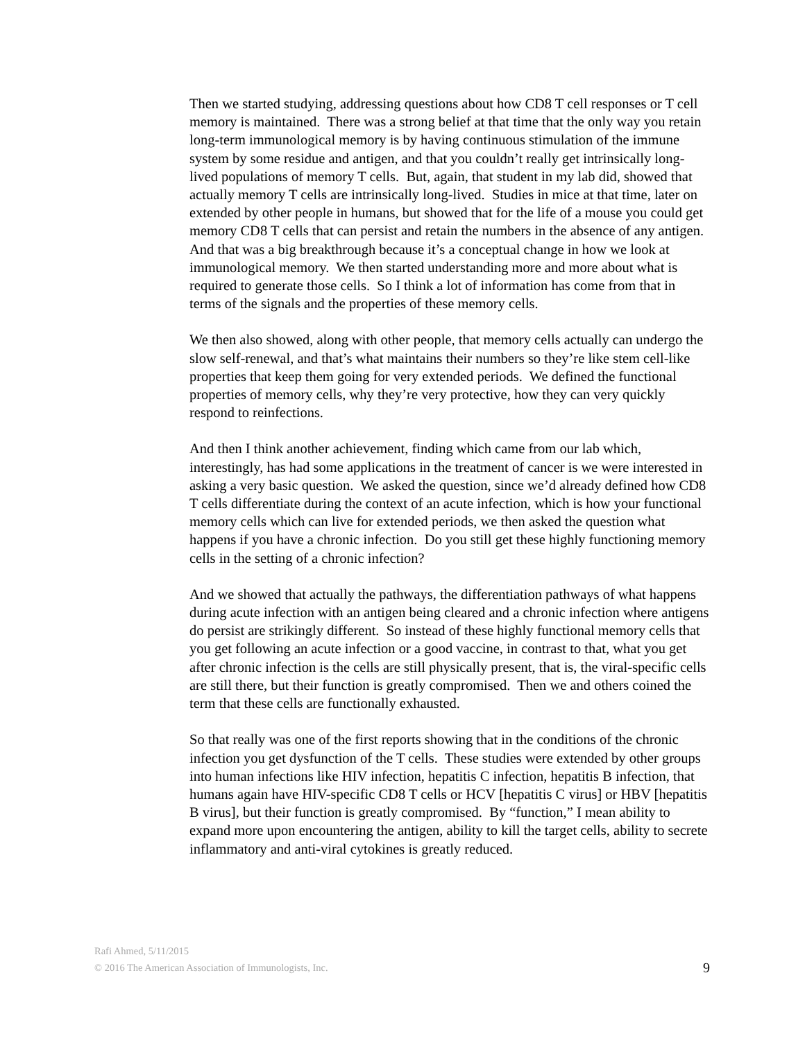Then we started studying, addressing questions about how CD8 T cell responses or T cell memory is maintained. There was a strong belief at that time that the only way you retain long-term immunological memory is by having continuous stimulation of the immune system by some residue and antigen, and that you couldn’t really get intrinsically long-lived populations of memory T cells. But, again, that student in my lab did, showed that actually memory T cells are intrinsically long-lived. Studies in mice at that time, later on extended by other people in humans, but showed that for the life of a mouse you could get memory CD8 T cells that can persist and retain the numbers in the absence of any antigen. And that was a big breakthrough because it’s a conceptual change in how we look at immunological memory. We then started understanding more and more about what is required to generate those cells. So I think a lot of information has come from that in terms of the signals and the properties of these memory cells.
We then also showed, along with other people, that memory cells actually can undergo the slow self-renewal, and that’s what maintains their numbers so they’re like stem cell-like properties that keep them going for very extended periods. We defined the functional properties of memory cells, why they’re very protective, how they can very quickly respond to reinfections.
And then I think another achievement, finding which came from our lab which, interestingly, has had some applications in the treatment of cancer is we were interested in asking a very basic question. We asked the question, since we’d already defined how CD8 T cells differentiate during the context of an acute infection, which is how your functional memory cells which can live for extended periods, we then asked the question what happens if you have a chronic infection. Do you still get these highly functioning memory cells in the setting of a chronic infection?
And we showed that actually the pathways, the differentiation pathways of what happens during acute infection with an antigen being cleared and a chronic infection where antigens do persist are strikingly different. So instead of these highly functional memory cells that you get following an acute infection or a good vaccine, in contrast to that, what you get after chronic infection is the cells are still physically present, that is, the viral-specific cells are still there, but their function is greatly compromised. Then we and others coined the term that these cells are functionally exhausted.
So that really was one of the first reports showing that in the conditions of the chronic infection you get dysfunction of the T cells. These studies were extended by other groups into human infections like HIV infection, hepatitis C infection, hepatitis B infection, that humans again have HIV-specific CD8 T cells or HCV [hepatitis C virus] or HBV [hepatitis B virus], but their function is greatly compromised. By “function,” I mean ability to expand more upon encountering the antigen, ability to kill the target cells, ability to secrete inflammatory and anti-viral cytokines is greatly reduced.
Rafi Ahmed, 5/11/2015
© 2016 The American Association of Immunologists, Inc. 9